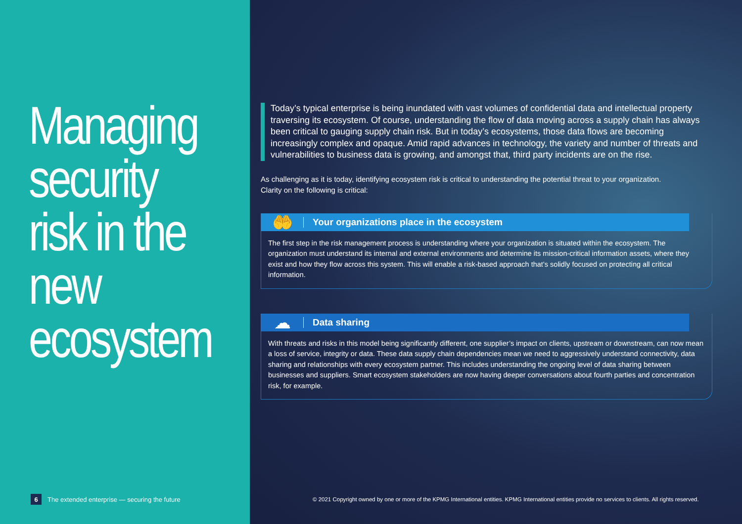Managing security risk in the new ecosystem
6 The extended enterprise — securing the future
Today’s typical enterprise is being inundated with vast volumes of confidential data and intellectual property traversing its ecosystem. Of course, understanding the flow of data moving across a supply chain has always been critical to gauging supply chain risk. But in today’s ecosystems, those data flows are becoming increasingly complex and opaque. Amid rapid advances in technology, the variety and number of threats and vulnerabilities to business data is growing, and amongst that, third party incidents are on the rise.
As challenging as it is today, identifying ecosystem risk is critical to understanding the potential threat to your organization. Clarity on the following is critical:
🤲
Your organizations place in the ecosystem
The first step in the risk management process is understanding where your organization is situated within the ecosystem. The organization must understand its internal and external environments and determine its mission-critical information assets, where they exist and how they flow across this system. This will enable a risk-based approach that’s solidly focused on protecting all critical information.
☁
Data sharing
With threats and risks in this model being significantly different, one supplier’s impact on clients, upstream or downstream, can now mean a loss of service, integrity or data. These data supply chain dependencies mean we need to aggressively understand connectivity, data sharing and relationships with every ecosystem partner. This includes understanding the ongoing level of data sharing between businesses and suppliers. Smart ecosystem stakeholders are now having deeper conversations about fourth parties and concentration risk, for example.
© 2021 Copyright owned by one or more of the KPMG International entities. KPMG International entities provide no services to clients. All rights reserved.